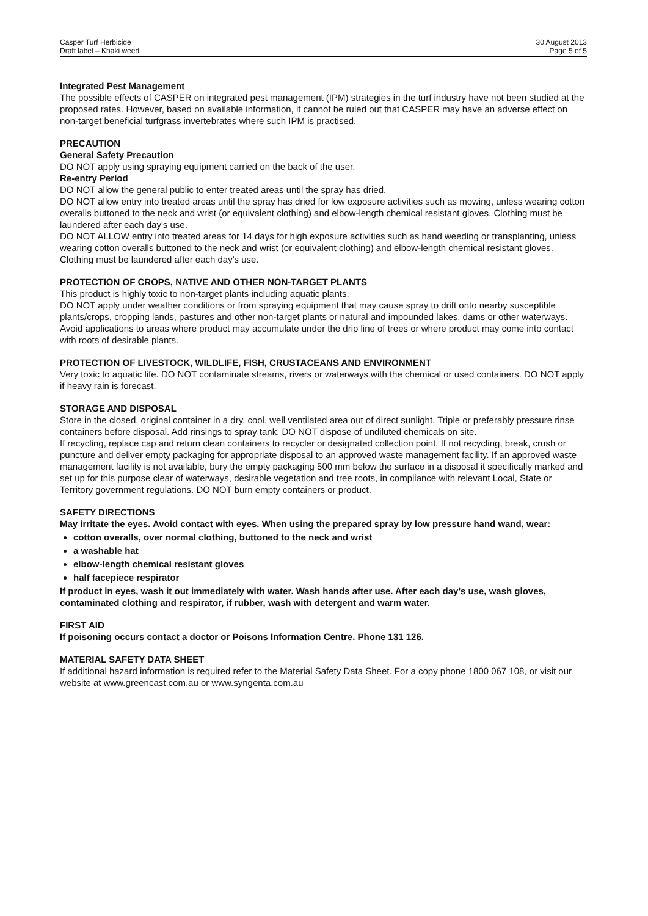Casper Turf Herbicide
Draft label – Khaki weed
30 August 2013
Page 5 of 5
Integrated Pest Management
The possible effects of CASPER on integrated pest management (IPM) strategies in the turf industry have not been studied at the proposed rates. However, based on available information, it cannot be ruled out that CASPER may have an adverse effect on non-target beneficial turfgrass invertebrates where such IPM is practised.
PRECAUTION
General Safety Precaution
DO NOT apply using spraying equipment carried on the back of the user.
Re-entry Period
DO NOT allow the general public to enter treated areas until the spray has dried.
DO NOT allow entry into treated areas until the spray has dried for low exposure activities such as mowing, unless wearing cotton overalls buttoned to the neck and wrist (or equivalent clothing) and elbow-length chemical resistant gloves. Clothing must be laundered after each day's use.
DO NOT ALLOW entry into treated areas for 14 days for high exposure activities such as hand weeding or transplanting, unless wearing cotton overalls buttoned to the neck and wrist (or equivalent clothing) and elbow-length chemical resistant gloves. Clothing must be laundered after each day's use.
PROTECTION OF CROPS, NATIVE AND OTHER NON-TARGET PLANTS
This product is highly toxic to non-target plants including aquatic plants.
DO NOT apply under weather conditions or from spraying equipment that may cause spray to drift onto nearby susceptible plants/crops, cropping lands, pastures and other non-target plants or natural and impounded lakes, dams or other waterways. Avoid applications to areas where product may accumulate under the drip line of trees or where product may come into contact with roots of desirable plants.
PROTECTION OF LIVESTOCK, WILDLIFE, FISH, CRUSTACEANS AND ENVIRONMENT
Very toxic to aquatic life. DO NOT contaminate streams, rivers or waterways with the chemical or used containers. DO NOT apply if heavy rain is forecast.
STORAGE AND DISPOSAL
Store in the closed, original container in a dry, cool, well ventilated area out of direct sunlight. Triple or preferably pressure rinse containers before disposal. Add rinsings to spray tank. DO NOT dispose of undiluted chemicals on site.
If recycling, replace cap and return clean containers to recycler or designated collection point. If not recycling, break, crush or puncture and deliver empty packaging for appropriate disposal to an approved waste management facility. If an approved waste management facility is not available, bury the empty packaging 500 mm below the surface in a disposal it specifically marked and set up for this purpose clear of waterways, desirable vegetation and tree roots, in compliance with relevant Local, State or Territory government regulations. DO NOT burn empty containers or product.
SAFETY DIRECTIONS
May irritate the eyes. Avoid contact with eyes. When using the prepared spray by low pressure hand wand, wear:
cotton overalls, over normal clothing, buttoned to the neck and wrist
a washable hat
elbow-length chemical resistant gloves
half facepiece respirator
If product in eyes, wash it out immediately with water. Wash hands after use. After each day's use, wash gloves, contaminated clothing and respirator, if rubber, wash with detergent and warm water.
FIRST AID
If poisoning occurs contact a doctor or Poisons Information Centre. Phone 131 126.
MATERIAL SAFETY DATA SHEET
If additional hazard information is required refer to the Material Safety Data Sheet. For a copy phone 1800 067 108, or visit our website at www.greencast.com.au or www.syngenta.com.au